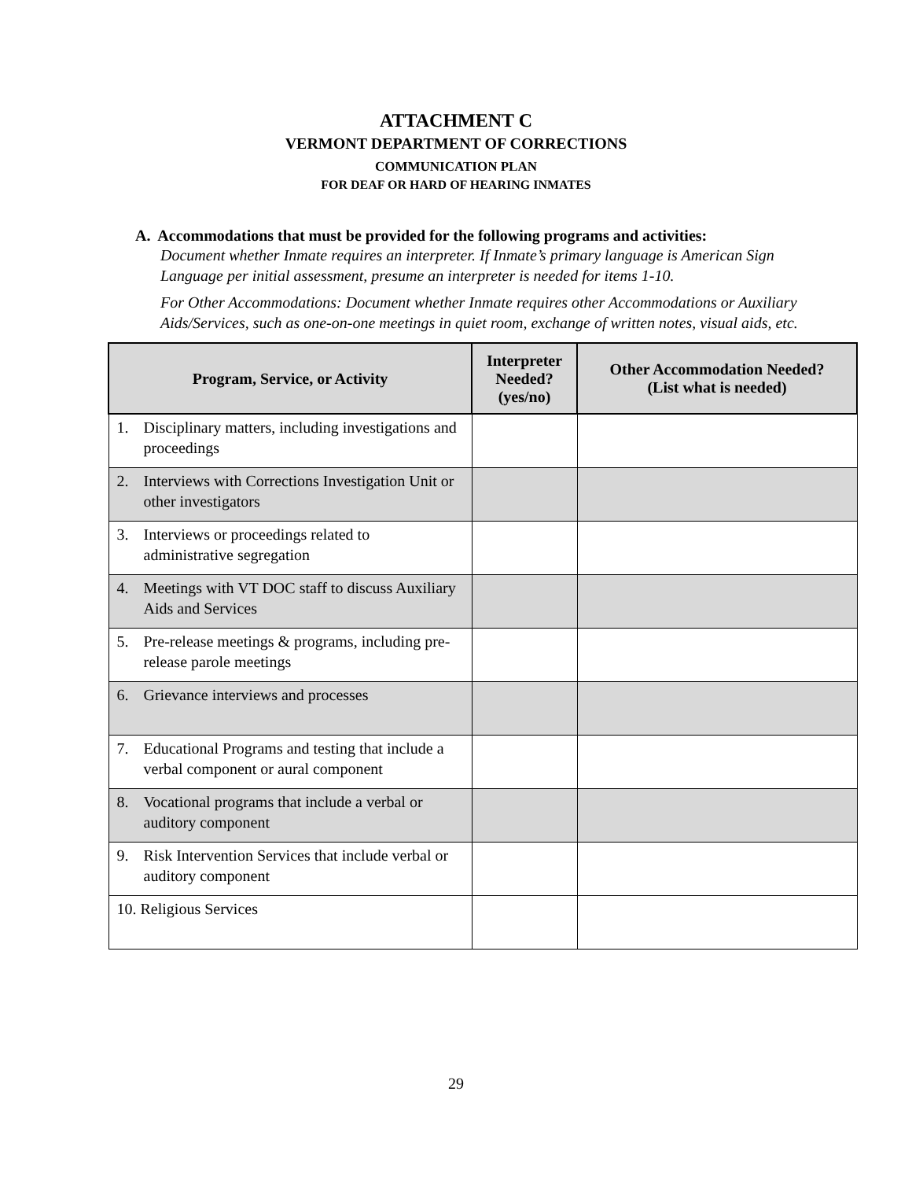ATTACHMENT C
VERMONT DEPARTMENT OF CORRECTIONS
COMMUNICATION PLAN
FOR DEAF OR HARD OF HEARING INMATES
A. Accommodations that must be provided for the following programs and activities:
Document whether Inmate requires an interpreter. If Inmate’s primary language is American Sign Language per initial assessment, presume an interpreter is needed for items 1-10.
For Other Accommodations: Document whether Inmate requires other Accommodations or Auxiliary Aids/Services, such as one-on-one meetings in quiet room, exchange of written notes, visual aids, etc.
| Program, Service, or Activity | Interpreter Needed? (yes/no) | Other Accommodation Needed? (List what is needed) |
| --- | --- | --- |
| 1. Disciplinary matters, including investigations and proceedings | | |
| 2. Interviews with Corrections Investigation Unit or other investigators | | |
| 3. Interviews or proceedings related to administrative segregation | | |
| 4. Meetings with VT DOC staff to discuss Auxiliary Aids and Services | | |
| 5. Pre-release meetings & programs, including pre-release parole meetings | | |
| 6. Grievance interviews and processes | | |
| 7. Educational Programs and testing that include a verbal component or aural component | | |
| 8. Vocational programs that include a verbal or auditory component | | |
| 9. Risk Intervention Services that include verbal or auditory component | | |
| 10. Religious Services | | |
29